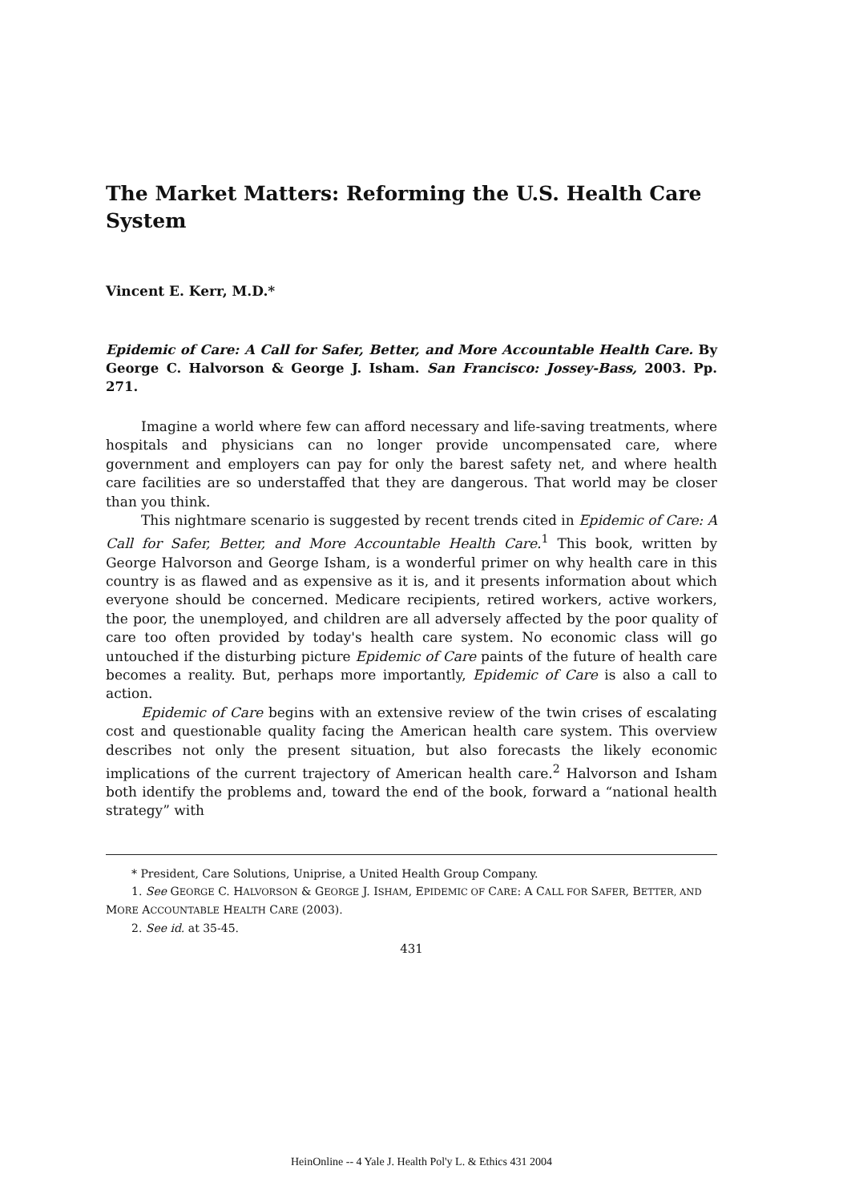The Market Matters: Reforming the U.S. Health Care System
Vincent E. Kerr, M.D.*
Epidemic of Care: A Call for Safer, Better, and More Accountable Health Care. By George C. Halvorson & George J. Isham. San Francisco: Jossey-Bass, 2003. Pp. 271.
Imagine a world where few can afford necessary and life-saving treatments, where hospitals and physicians can no longer provide uncompensated care, where government and employers can pay for only the barest safety net, and where health care facilities are so understaffed that they are dangerous. That world may be closer than you think.
This nightmare scenario is suggested by recent trends cited in Epidemic of Care: A Call for Safer, Better, and More Accountable Health Care.<sup>1</sup> This book, written by George Halvorson and George Isham, is a wonderful primer on why health care in this country is as flawed and as expensive as it is, and it presents information about which everyone should be concerned. Medicare recipients, retired workers, active workers, the poor, the unemployed, and children are all adversely affected by the poor quality of care too often provided by today's health care system. No economic class will go untouched if the disturbing picture Epidemic of Care paints of the future of health care becomes a reality. But, perhaps more importantly, Epidemic of Care is also a call to action.
Epidemic of Care begins with an extensive review of the twin crises of escalating cost and questionable quality facing the American health care system. This overview describes not only the present situation, but also forecasts the likely economic implications of the current trajectory of American health care.<sup>2</sup> Halvorson and Isham both identify the problems and, toward the end of the book, forward a “national health strategy” with
* President, Care Solutions, Uniprise, a United Health Group Company.
1. See GEORGE C. HALVORSON & GEORGE J. ISHAM, EPIDEMIC OF CARE: A CALL FOR SAFER, BETTER, AND MORE ACCOUNTABLE HEALTH CARE (2003).
2. See id. at 35-45.
431
HeinOnline -- 4 Yale J. Health Pol'y L. & Ethics 431 2004